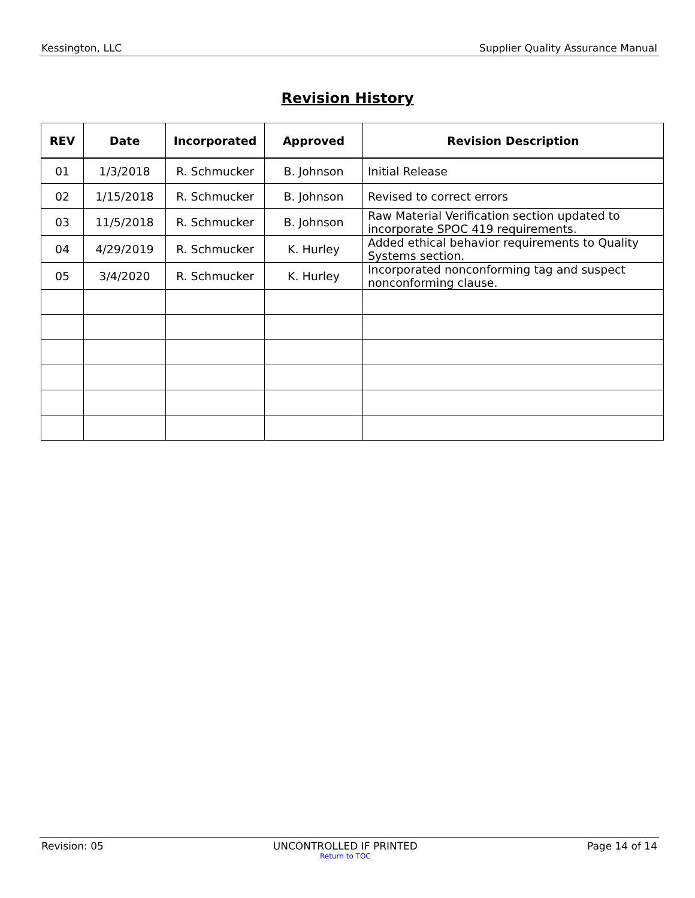Kessington, LLC Supplier Quality Assurance Manual
Revision History
| REV | Date | Incorporated | Approved | Revision Description |
| --- | --- | --- | --- | --- |
| 01 | 1/3/2018 | R. Schmucker | B. Johnson | Initial Release |
| 02 | 1/15/2018 | R. Schmucker | B. Johnson | Revised to correct errors |
| 03 | 11/5/2018 | R. Schmucker | B. Johnson | Raw Material Verification section updated to incorporate SPOC 419 requirements. |
| 04 | 4/29/2019 | R. Schmucker | K. Hurley | Added ethical behavior requirements to Quality Systems section. |
| 05 | 3/4/2020 | R. Schmucker | K. Hurley | Incorporated nonconforming tag and suspect nonconforming clause. |
Revision: 05 UNCONTROLLED IF PRINTED
Return to TOC
Page 14 of 14